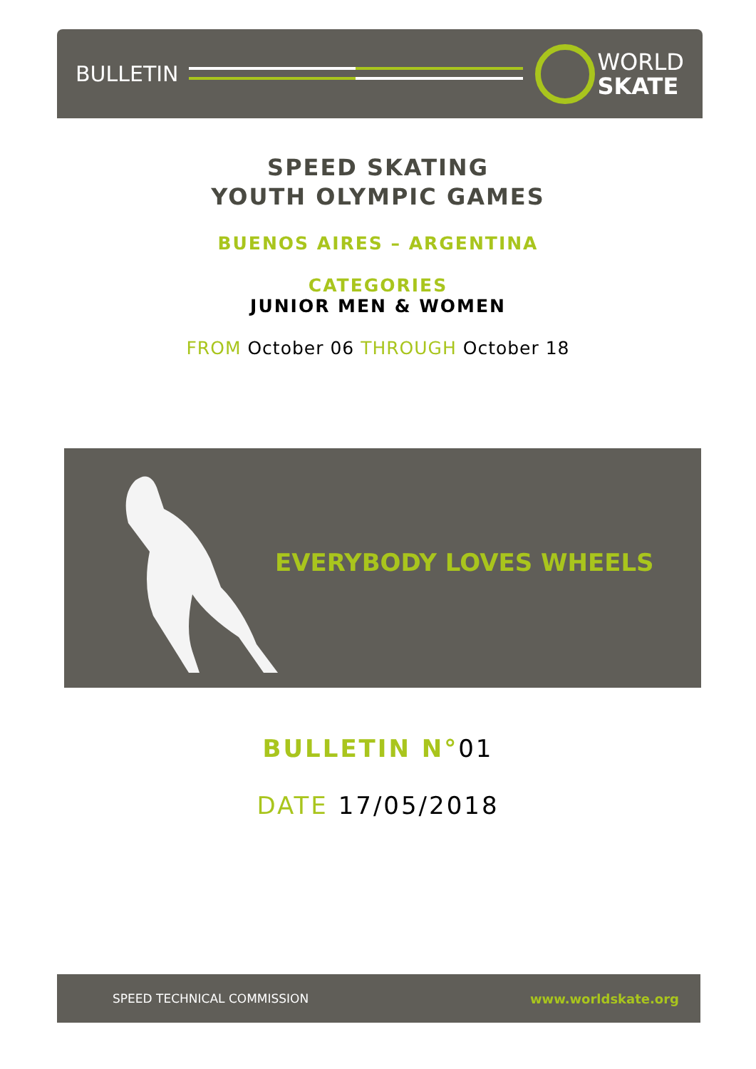BULLETIN
WORLD
SKATE
SPEED SKATING
YOUTH OLYMPIC GAMES
BUENOS AIRES – ARGENTINA
CATEGORIES
JUNIOR MEN & WOMEN
FROM October 06 THROUGH October 18
EVERYBODY LOVES WHEELS
BULLETIN N°01
DATE 17/05/2018
SPEED TECHNICAL COMMISSION www.worldskate.org